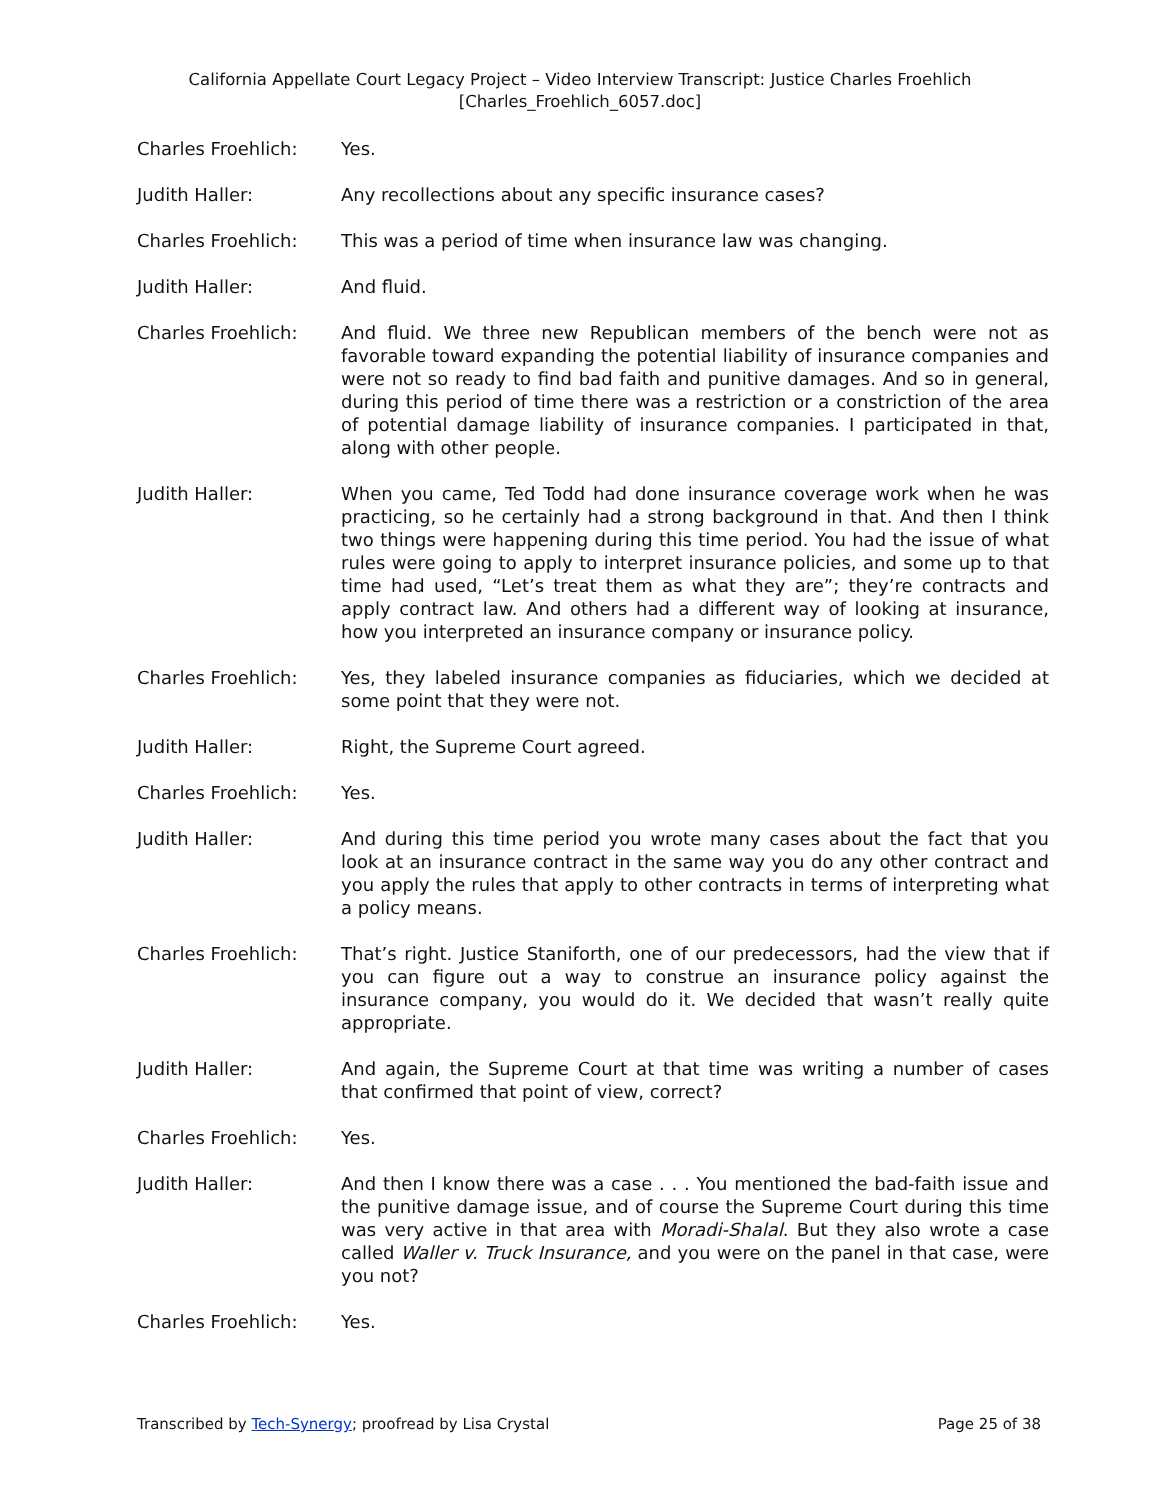California Appellate Court Legacy Project – Video Interview Transcript: Justice Charles Froehlich
[Charles_Froehlich_6057.doc]
Charles Froehlich: Yes.
Judith Haller: Any recollections about any specific insurance cases?
Charles Froehlich: This was a period of time when insurance law was changing.
Judith Haller: And fluid.
Charles Froehlich: And fluid. We three new Republican members of the bench were not as favorable toward expanding the potential liability of insurance companies and were not so ready to find bad faith and punitive damages. And so in general, during this period of time there was a restriction or a constriction of the area of potential damage liability of insurance companies. I participated in that, along with other people.
Judith Haller: When you came, Ted Todd had done insurance coverage work when he was practicing, so he certainly had a strong background in that. And then I think two things were happening during this time period. You had the issue of what rules were going to apply to interpret insurance policies, and some up to that time had used, “Let’s treat them as what they are”; they’re contracts and apply contract law. And others had a different way of looking at insurance, how you interpreted an insurance company or insurance policy.
Charles Froehlich: Yes, they labeled insurance companies as fiduciaries, which we decided at some point that they were not.
Judith Haller: Right, the Supreme Court agreed.
Charles Froehlich: Yes.
Judith Haller: And during this time period you wrote many cases about the fact that you look at an insurance contract in the same way you do any other contract and you apply the rules that apply to other contracts in terms of interpreting what a policy means.
Charles Froehlich: That’s right. Justice Staniforth, one of our predecessors, had the view that if you can figure out a way to construe an insurance policy against the insurance company, you would do it. We decided that wasn’t really quite appropriate.
Judith Haller: And again, the Supreme Court at that time was writing a number of cases that confirmed that point of view, correct?
Charles Froehlich: Yes.
Judith Haller: And then I know there was a case . . . You mentioned the bad-faith issue and the punitive damage issue, and of course the Supreme Court during this time was very active in that area with Moradi-Shalal. But they also wrote a case called Waller v. Truck Insurance, and you were on the panel in that case, were you not?
Charles Froehlich: Yes.
Transcribed by Tech-Synergy; proofread by Lisa Crystal Page 25 of 38